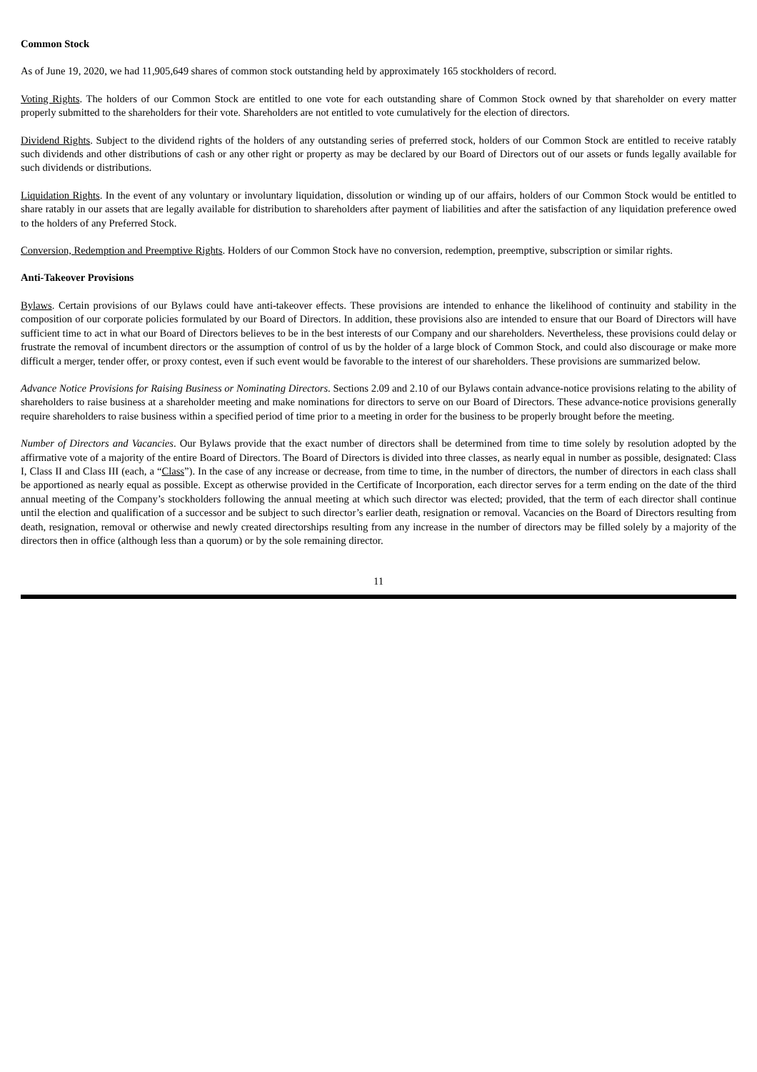Common Stock
As of June 19, 2020, we had 11,905,649 shares of common stock outstanding held by approximately 165 stockholders of record.
Voting Rights. The holders of our Common Stock are entitled to one vote for each outstanding share of Common Stock owned by that shareholder on every matter properly submitted to the shareholders for their vote. Shareholders are not entitled to vote cumulatively for the election of directors.
Dividend Rights. Subject to the dividend rights of the holders of any outstanding series of preferred stock, holders of our Common Stock are entitled to receive ratably such dividends and other distributions of cash or any other right or property as may be declared by our Board of Directors out of our assets or funds legally available for such dividends or distributions.
Liquidation Rights. In the event of any voluntary or involuntary liquidation, dissolution or winding up of our affairs, holders of our Common Stock would be entitled to share ratably in our assets that are legally available for distribution to shareholders after payment of liabilities and after the satisfaction of any liquidation preference owed to the holders of any Preferred Stock.
Conversion, Redemption and Preemptive Rights. Holders of our Common Stock have no conversion, redemption, preemptive, subscription or similar rights.
Anti-Takeover Provisions
Bylaws. Certain provisions of our Bylaws could have anti-takeover effects. These provisions are intended to enhance the likelihood of continuity and stability in the composition of our corporate policies formulated by our Board of Directors. In addition, these provisions also are intended to ensure that our Board of Directors will have sufficient time to act in what our Board of Directors believes to be in the best interests of our Company and our shareholders. Nevertheless, these provisions could delay or frustrate the removal of incumbent directors or the assumption of control of us by the holder of a large block of Common Stock, and could also discourage or make more difficult a merger, tender offer, or proxy contest, even if such event would be favorable to the interest of our shareholders. These provisions are summarized below.
Advance Notice Provisions for Raising Business or Nominating Directors. Sections 2.09 and 2.10 of our Bylaws contain advance-notice provisions relating to the ability of shareholders to raise business at a shareholder meeting and make nominations for directors to serve on our Board of Directors. These advance-notice provisions generally require shareholders to raise business within a specified period of time prior to a meeting in order for the business to be properly brought before the meeting.
Number of Directors and Vacancies. Our Bylaws provide that the exact number of directors shall be determined from time to time solely by resolution adopted by the affirmative vote of a majority of the entire Board of Directors. The Board of Directors is divided into three classes, as nearly equal in number as possible, designated: Class I, Class II and Class III (each, a “Class”). In the case of any increase or decrease, from time to time, in the number of directors, the number of directors in each class shall be apportioned as nearly equal as possible. Except as otherwise provided in the Certificate of Incorporation, each director serves for a term ending on the date of the third annual meeting of the Company’s stockholders following the annual meeting at which such director was elected; provided, that the term of each director shall continue until the election and qualification of a successor and be subject to such director’s earlier death, resignation or removal. Vacancies on the Board of Directors resulting from death, resignation, removal or otherwise and newly created directorships resulting from any increase in the number of directors may be filled solely by a majority of the directors then in office (although less than a quorum) or by the sole remaining director.
11